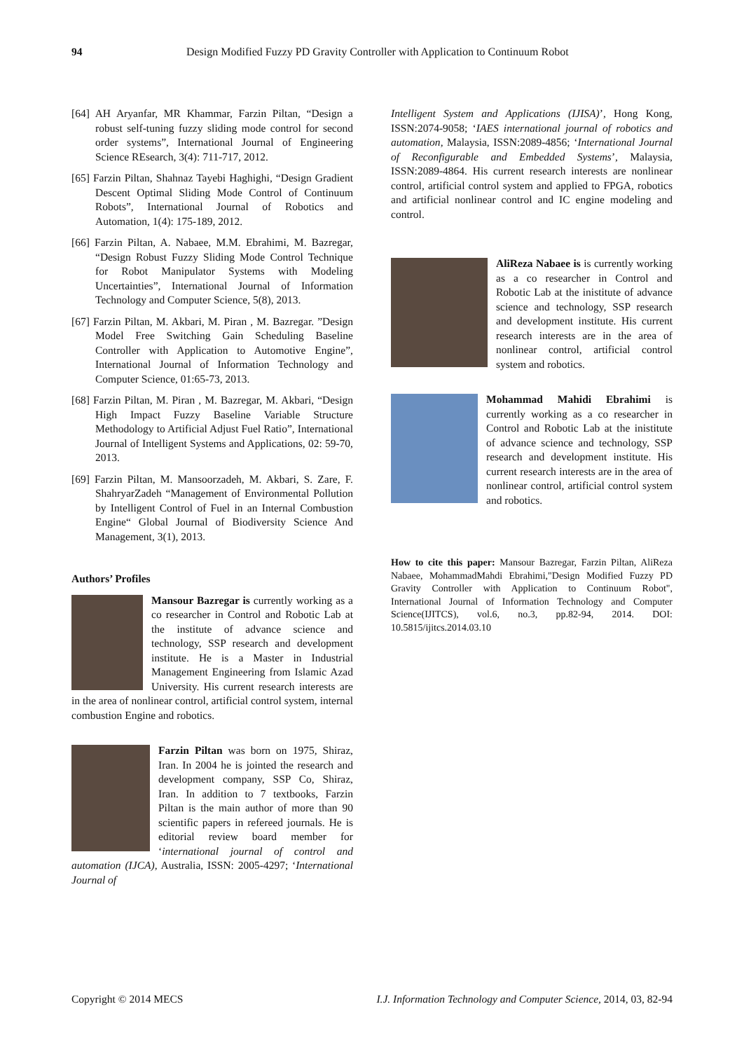94
Design Modified Fuzzy PD Gravity Controller with Application to Continuum Robot
[64] AH Aryanfar, MR Khammar, Farzin Piltan, “Design a robust self-tuning fuzzy sliding mode control for second order systems”, International Journal of Engineering Science REsearch, 3(4): 711-717, 2012.
[65] Farzin Piltan, Shahnaz Tayebi Haghighi, “Design Gradient Descent Optimal Sliding Mode Control of Continuum Robots”, International Journal of Robotics and Automation, 1(4): 175-189, 2012.
[66] Farzin Piltan, A. Nabaee, M.M. Ebrahimi, M. Bazregar, “Design Robust Fuzzy Sliding Mode Control Technique for Robot Manipulator Systems with Modeling Uncertainties”, International Journal of Information Technology and Computer Science, 5(8), 2013.
[67] Farzin Piltan, M. Akbari, M. Piran , M. Bazregar. ”Design Model Free Switching Gain Scheduling Baseline Controller with Application to Automotive Engine”, International Journal of Information Technology and Computer Science, 01:65-73, 2013.
[68] Farzin Piltan, M. Piran , M. Bazregar, M. Akbari, “Design High Impact Fuzzy Baseline Variable Structure Methodology to Artificial Adjust Fuel Ratio”, International Journal of Intelligent Systems and Applications, 02: 59-70, 2013.
[69] Farzin Piltan, M. Mansoorzadeh, M. Akbari, S. Zare, F. ShahryarZadeh “Management of Environmental Pollution by Intelligent Control of Fuel in an Internal Combustion Engine“ Global Journal of Biodiversity Science And Management, 3(1), 2013.
Authors’ Profiles
Mansour Bazregar is currently working as a co researcher in Control and Robotic Lab at the institute of advance science and technology, SSP research and development institute. He is a Master in Industrial Management Engineering from Islamic Azad University. His current research interests are in the area of nonlinear control, artificial control system, internal combustion Engine and robotics.
Farzin Piltan was born on 1975, Shiraz, Iran. In 2004 he is jointed the research and development company, SSP Co, Shiraz, Iran. In addition to 7 textbooks, Farzin Piltan is the main author of more than 90 scientific papers in refereed journals. He is editorial review board member for ‘international journal of control and automation (IJCA), Australia, ISSN: 2005-4297; ‘International Journal of
Intelligent System and Applications (IJISA)’, Hong Kong, ISSN:2074-9058; ‘IAES international journal of robotics and automation, Malaysia, ISSN:2089-4856; ‘International Journal of Reconfigurable and Embedded Systems’, Malaysia, ISSN:2089-4864. His current research interests are nonlinear control, artificial control system and applied to FPGA, robotics and artificial nonlinear control and IC engine modeling and control.
AliReza Nabaee is is currently working as a co researcher in Control and Robotic Lab at the inistitute of advance science and technology, SSP research and development institute. His current research interests are in the area of nonlinear control, artificial control system and robotics.
Mohammad Mahidi Ebrahimi is currently working as a co researcher in Control and Robotic Lab at the inistitute of advance science and technology, SSP research and development institute. His current research interests are in the area of nonlinear control, artificial control system and robotics.
How to cite this paper: Mansour Bazregar, Farzin Piltan, AliReza Nabaee, MohammadMahdi Ebrahimi,"Design Modified Fuzzy PD Gravity Controller with Application to Continuum Robot", International Journal of Information Technology and Computer Science(IJITCS), vol.6, no.3, pp.82-94, 2014. DOI: 10.5815/ijitcs.2014.03.10
Copyright © 2014 MECS I.J. Information Technology and Computer Science, 2014, 03, 82-94